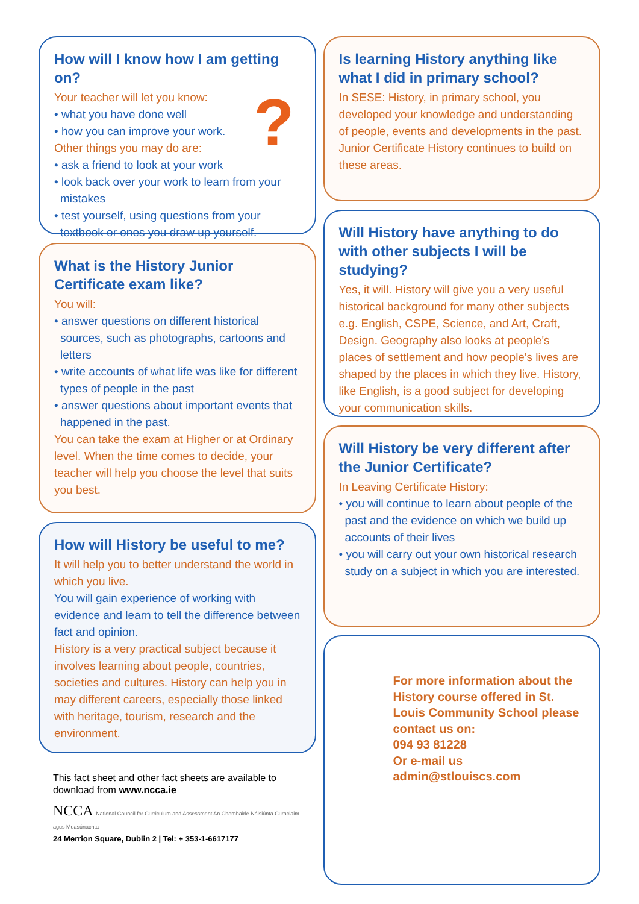How will I know how I am getting on?
?
Your teacher will let you know:
• what you have done well
• how you can improve your work.
Other things you may do are:
• ask a friend to look at your work
• look back over your work to learn from your mistakes
• test yourself, using questions from your textbook or ones you draw up yourself.
What is the History Junior Certificate exam like?
You will:
• answer questions on different historical sources, such as photographs, cartoons and letters
• write accounts of what life was like for different types of people in the past
• answer questions about important events that happened in the past.
You can take the exam at Higher or at Ordinary level. When the time comes to decide, your teacher will help you choose the level that suits you best.
How will History be useful to me?
It will help you to better understand the world in which you live.
You will gain experience of working with evidence and learn to tell the difference between fact and opinion.
History is a very practical subject because it involves learning about people, countries, societies and cultures. History can help you in may different careers, especially those linked with heritage, tourism, research and the environment.
This fact sheet and other fact sheets are available to download from www.ncca.ie
NCCA National Council for Curriculum and Assessment An Chomhairle Náisiúnta Curaclaim agus Measúnachta
24 Merrion Square, Dublin 2 | Tel: + 353-1-6617177
Is learning History anything like what I did in primary school?
In SESE: History, in primary school, you developed your knowledge and understanding of people, events and developments in the past. Junior Certificate History continues to build on these areas.
Will History have anything to do with other subjects I will be studying?
Yes, it will. History will give you a very useful historical background for many other subjects e.g. English, CSPE, Science, and Art, Craft, Design. Geography also looks at people's places of settlement and how people's lives are shaped by the places in which they live. History, like English, is a good subject for developing your communication skills.
Will History be very different after the Junior Certificate?
In Leaving Certificate History:
• you will continue to learn about people of the past and the evidence on which we build up accounts of their lives
• you will carry out your own historical research study on a subject in which you are interested.
For more information about the History course offered in St. Louis Community School please contact us on:
094 93 81228
Or e-mail us
admin@stlouiscs.com